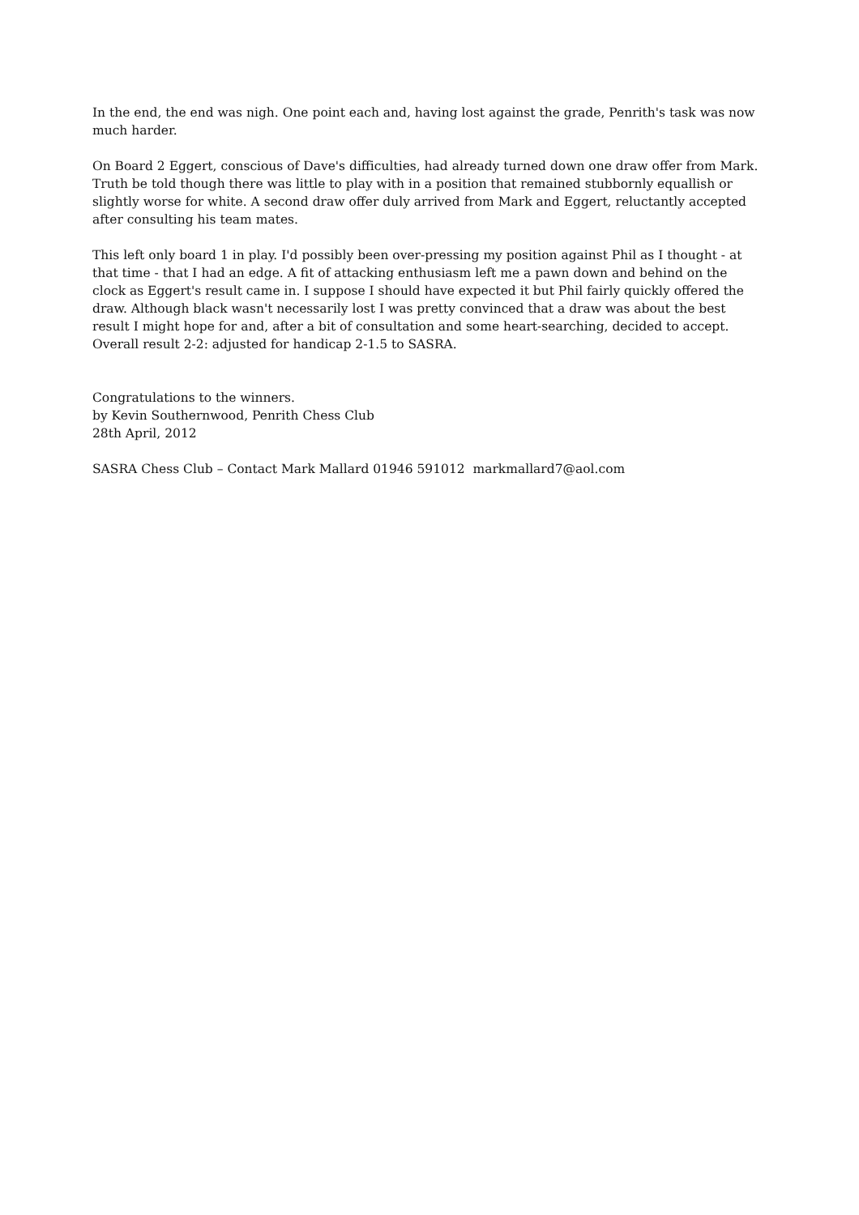In the end, the end was nigh. One point each and, having lost against the grade, Penrith's task was now much harder.
On Board 2 Eggert, conscious of Dave's difficulties, had already turned down one draw offer from Mark. Truth be told though there was little to play with in a position that remained stubbornly equallish or slightly worse for white. A second draw offer duly arrived from Mark and Eggert, reluctantly accepted after consulting his team mates.
This left only board 1 in play. I'd possibly been over-pressing my position against Phil as I thought - at that time - that I had an edge. A fit of attacking enthusiasm left me a pawn down and behind on the clock as Eggert's result came in. I suppose I should have expected it but Phil fairly quickly offered the draw. Although black wasn't necessarily lost I was pretty convinced that a draw was about the best result I might hope for and, after a bit of consultation and some heart-searching, decided to accept. Overall result 2-2: adjusted for handicap 2-1.5 to SASRA.
Congratulations to the winners.
by Kevin Southernwood, Penrith Chess Club
28th April, 2012
SASRA Chess Club – Contact Mark Mallard 01946 591012 markmallard7@aol.com